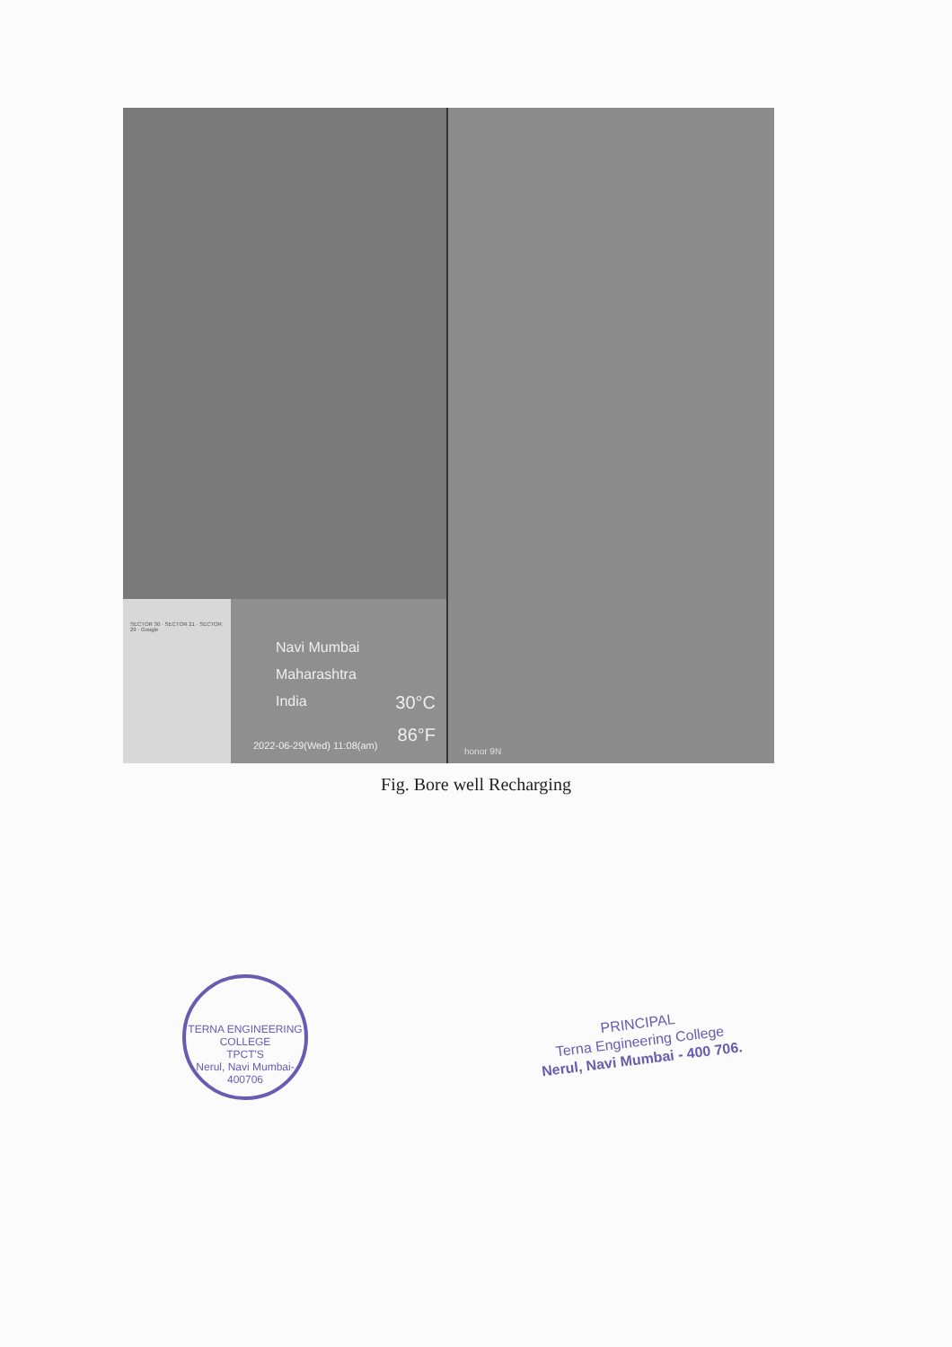SECTOR 30 · SECTOR 21 · SECTOR 29 · Google
Navi Mumbai
Maharashtra
India
30°C
86°F
2022-06-29(Wed) 11:08(am)
honor 9N
Fig. Bore well Recharging
TERNA ENGINEERING COLLEGE
TPCT'S
Nerul, Navi Mumbai-400706
PRINCIPAL
Terna Engineering College
Nerul, Navi Mumbai - 400 706.